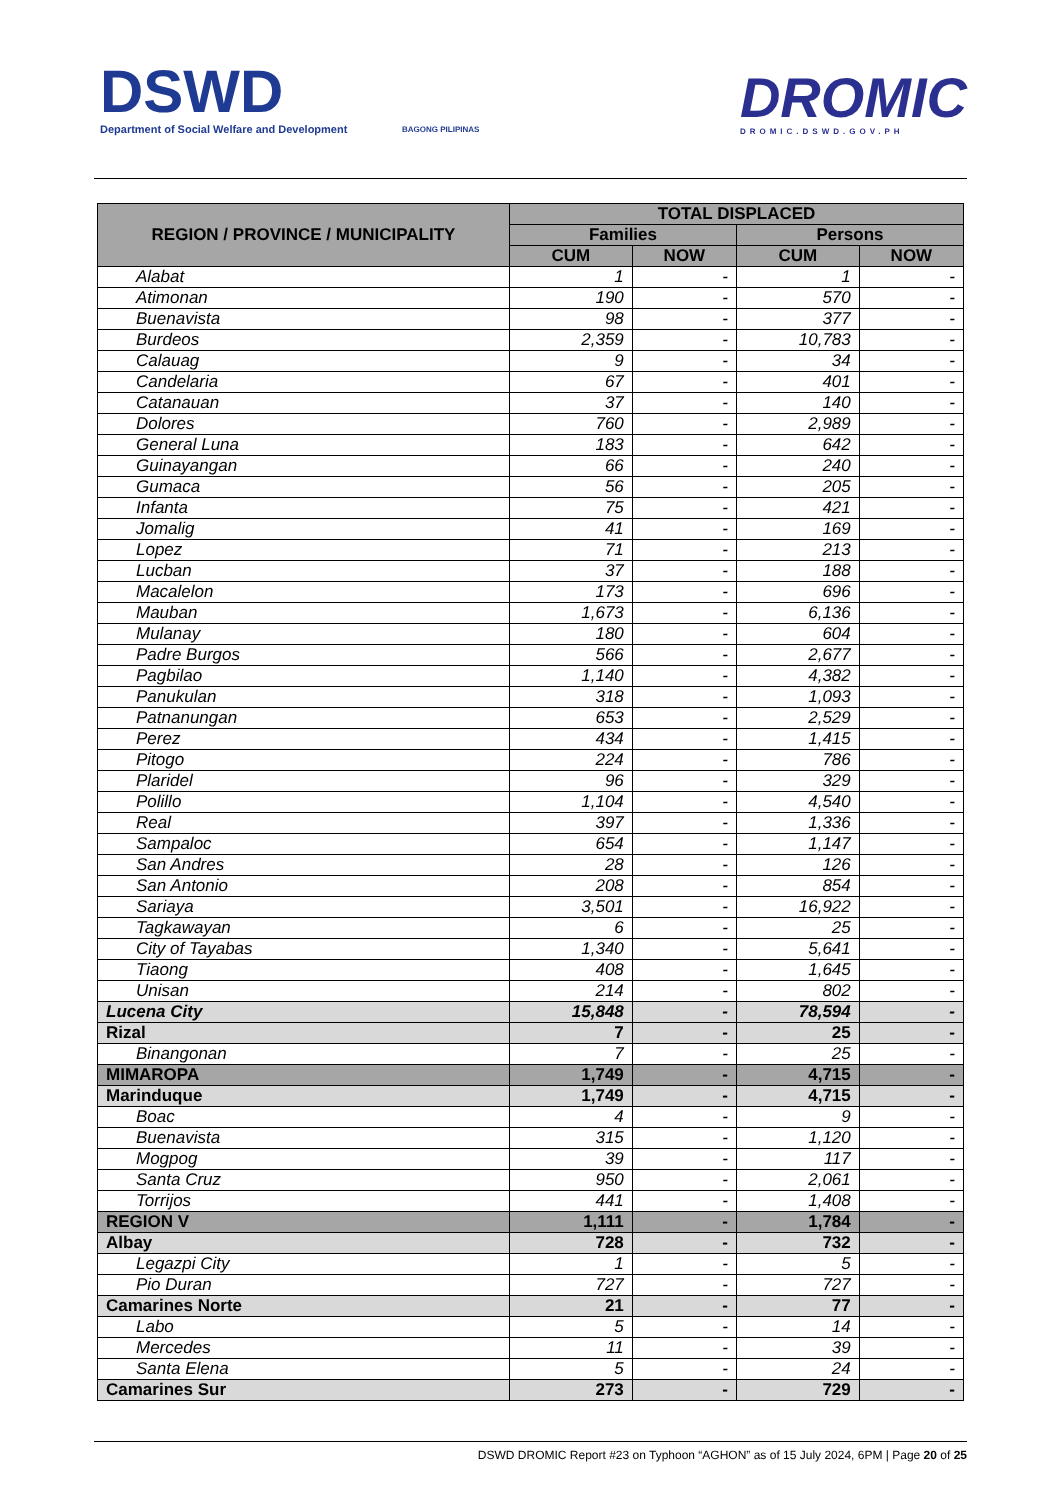DSWD
Department of Social Welfare and Development
BAGONG PILIPINAS DROMIC
DROMIC.DSWD.GOV.PH
| REGION / PROVINCE / MUNICIPALITY | TOTAL DISPLACED | | | |
| --- | --- | --- | --- | --- |
| | Families | | Persons | |
| | CUM | NOW | CUM | NOW |
| Alabat | 1 | - | 1 | - |
| Atimonan | 190 | - | 570 | - |
| Buenavista | 98 | - | 377 | - |
| Burdeos | 2,359 | - | 10,783 | - |
| Calauag | 9 | - | 34 | - |
| Candelaria | 67 | - | 401 | - |
| Catanauan | 37 | - | 140 | - |
| Dolores | 760 | - | 2,989 | - |
| General Luna | 183 | - | 642 | - |
| Guinayangan | 66 | - | 240 | - |
| Gumaca | 56 | - | 205 | - |
| Infanta | 75 | - | 421 | - |
| Jomalig | 41 | - | 169 | - |
| Lopez | 71 | - | 213 | - |
| Lucban | 37 | - | 188 | - |
| Macalelon | 173 | - | 696 | - |
| Mauban | 1,673 | - | 6,136 | - |
| Mulanay | 180 | - | 604 | - |
| Padre Burgos | 566 | - | 2,677 | - |
| Pagbilao | 1,140 | - | 4,382 | - |
| Panukulan | 318 | - | 1,093 | - |
| Patnanungan | 653 | - | 2,529 | - |
| Perez | 434 | - | 1,415 | - |
| Pitogo | 224 | - | 786 | - |
| Plaridel | 96 | - | 329 | - |
| Polillo | 1,104 | - | 4,540 | - |
| Real | 397 | - | 1,336 | - |
| Sampaloc | 654 | - | 1,147 | - |
| San Andres | 28 | - | 126 | - |
| San Antonio | 208 | - | 854 | - |
| Sariaya | 3,501 | - | 16,922 | - |
| Tagkawayan | 6 | - | 25 | - |
| City of Tayabas | 1,340 | - | 5,641 | - |
| Tiaong | 408 | - | 1,645 | - |
| Unisan | 214 | - | 802 | - |
| Lucena City | 15,848 | - | 78,594 | - |
| Rizal | 7 | - | 25 | - |
| Binangonan | 7 | - | 25 | - |
| MIMAROPA | 1,749 | - | 4,715 | - |
| Marinduque | 1,749 | - | 4,715 | - |
| Boac | 4 | - | 9 | - |
| Buenavista | 315 | - | 1,120 | - |
| Mogpog | 39 | - | 117 | - |
| Santa Cruz | 950 | - | 2,061 | - |
| Torrijos | 441 | - | 1,408 | - |
| REGION V | 1,111 | - | 1,784 | - |
| Albay | 728 | - | 732 | - |
| Legazpi City | 1 | - | 5 | - |
| Pio Duran | 727 | - | 727 | - |
| Camarines Norte | 21 | - | 77 | - |
| Labo | 5 | - | 14 | - |
| Mercedes | 11 | - | 39 | - |
| Santa Elena | 5 | - | 24 | - |
| Camarines Sur | 273 | - | 729 | - |
DSWD DROMIC Report #23 on Typhoon “AGHON” as of 15 July 2024, 6PM | Page 20 of 25